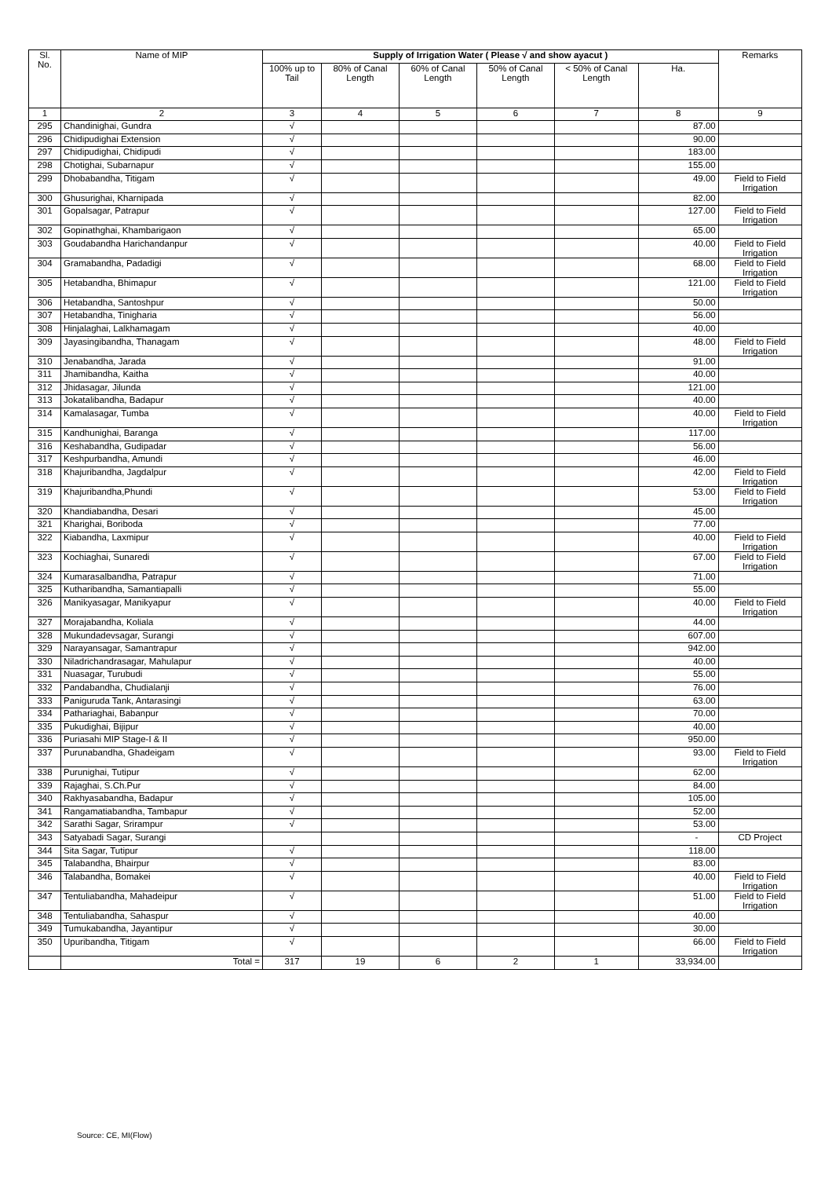| Sl. No. | Name of MIP | Supply of Irrigation Water ( Please √ and show ayacut ) | | | | | | Remarks |
| --- | --- | --- | --- | --- | --- | --- | --- | --- |
| | | 100% up to Tail | 80% of Canal Length | 60% of Canal Length | 50% of Canal Length | < 50% of Canal Length | Ha. | |
| 1 | 2 | 3 | 4 | 5 | 6 | 7 | 8 | 9 |
| 295 | Chandinighai, Gundra | √ | | | | | 87.00 | |
| 296 | Chidipudighai Extension | √ | | | | | 90.00 | |
| 297 | Chidipudighai, Chidipudi | √ | | | | | 183.00 | |
| 298 | Chotighai, Subarnapur | √ | | | | | 155.00 | |
| 299 | Dhobabandha, Titigam | √ | | | | | 49.00 | Field to Field Irrigation |
| 300 | Ghusurighai, Kharnipada | √ | | | | | 82.00 | |
| 301 | Gopalsagar, Patrapur | √ | | | | | 127.00 | Field to Field Irrigation |
| 302 | Gopinathghai, Khambarigaon | √ | | | | | 65.00 | |
| 303 | Goudabandha Harichandanpur | √ | | | | | 40.00 | Field to Field Irrigation |
| 304 | Gramabandha, Padadigi | √ | | | | | 68.00 | Field to Field Irrigation |
| 305 | Hetabandha, Bhimapur | √ | | | | | 121.00 | Field to Field Irrigation |
| 306 | Hetabandha, Santoshpur | √ | | | | | 50.00 | |
| 307 | Hetabandha, Tinigharia | √ | | | | | 56.00 | |
| 308 | Hinjalaghai, Lalkhamagam | √ | | | | | 40.00 | |
| 309 | Jayasingibandha, Thanagam | √ | | | | | 48.00 | Field to Field Irrigation |
| 310 | Jenabandha, Jarada | √ | | | | | 91.00 | |
| 311 | Jhamibandha, Kaitha | √ | | | | | 40.00 | |
| 312 | Jhidasagar, Jilunda | √ | | | | | 121.00 | |
| 313 | Jokatalibandha, Badapur | √ | | | | | 40.00 | |
| 314 | Kamalasagar, Tumba | √ | | | | | 40.00 | Field to Field Irrigation |
| 315 | Kandhunighai, Baranga | √ | | | | | 117.00 | |
| 316 | Keshabandha, Gudipadar | √ | | | | | 56.00 | |
| 317 | Keshpurbandha, Amundi | √ | | | | | 46.00 | |
| 318 | Khajuribandha, Jagdalpur | √ | | | | | 42.00 | Field to Field Irrigation |
| 319 | Khajuribandha,Phundi | √ | | | | | 53.00 | Field to Field Irrigation |
| 320 | Khandiabandha, Desari | √ | | | | | 45.00 | |
| 321 | Kharighai, Boriboda | √ | | | | | 77.00 | |
| 322 | Kiabandha, Laxmipur | √ | | | | | 40.00 | Field to Field Irrigation |
| 323 | Kochiaghai, Sunaredi | √ | | | | | 67.00 | Field to Field Irrigation |
| 324 | Kumarasalbandha, Patrapur | √ | | | | | 71.00 | |
| 325 | Kutharibandha, Samantiapalli | √ | | | | | 55.00 | |
| 326 | Manikyasagar, Manikyapur | √ | | | | | 40.00 | Field to Field Irrigation |
| 327 | Morajabandha, Koliala | √ | | | | | 44.00 | |
| 328 | Mukundadevsagar, Surangi | √ | | | | | 607.00 | |
| 329 | Narayansagar, Samantrapur | √ | | | | | 942.00 | |
| 330 | Niladrichandrasagar, Mahulapur | √ | | | | | 40.00 | |
| 331 | Nuasagar, Turubudi | √ | | | | | 55.00 | |
| 332 | Pandabandha, Chudialanji | √ | | | | | 76.00 | |
| 333 | Paniguruda Tank, Antarasingi | √ | | | | | 63.00 | |
| 334 | Pathariaghai, Babanpur | √ | | | | | 70.00 | |
| 335 | Pukudighai, Bijipur | √ | | | | | 40.00 | |
| 336 | Puriasahi MIP Stage-I & II | √ | | | | | 950.00 | |
| 337 | Purunabandha, Ghadeigam | √ | | | | | 93.00 | Field to Field Irrigation |
| 338 | Purunighai, Tutipur | √ | | | | | 62.00 | |
| 339 | Rajaghai, S.Ch.Pur | √ | | | | | 84.00 | |
| 340 | Rakhyasabandha, Badapur | √ | | | | | 105.00 | |
| 341 | Rangamatiabandha, Tambapur | √ | | | | | 52.00 | |
| 342 | Sarathi Sagar, Srirampur | √ | | | | | 53.00 | |
| 343 | Satyabadi Sagar, Surangi | | | | | | - | CD Project |
| 344 | Sita Sagar, Tutipur | √ | | | | | 118.00 | |
| 345 | Talabandha, Bhairpur | √ | | | | | 83.00 | |
| 346 | Talabandha, Bomakei | √ | | | | | 40.00 | Field to Field Irrigation |
| 347 | Tentuliabandha, Mahadeipur | √ | | | | | 51.00 | Field to Field Irrigation |
| 348 | Tentuliabandha, Sahaspur | √ | | | | | 40.00 | |
| 349 | Tumukabandha, Jayantipur | √ | | | | | 30.00 | |
| 350 | Upuribandha, Titigam | √ | | | | | 66.00 | Field to Field Irrigation |
| | Total = | 317 | 19 | 6 | 2 | 1 | 33,934.00 | |
Source: CE, MI(Flow)